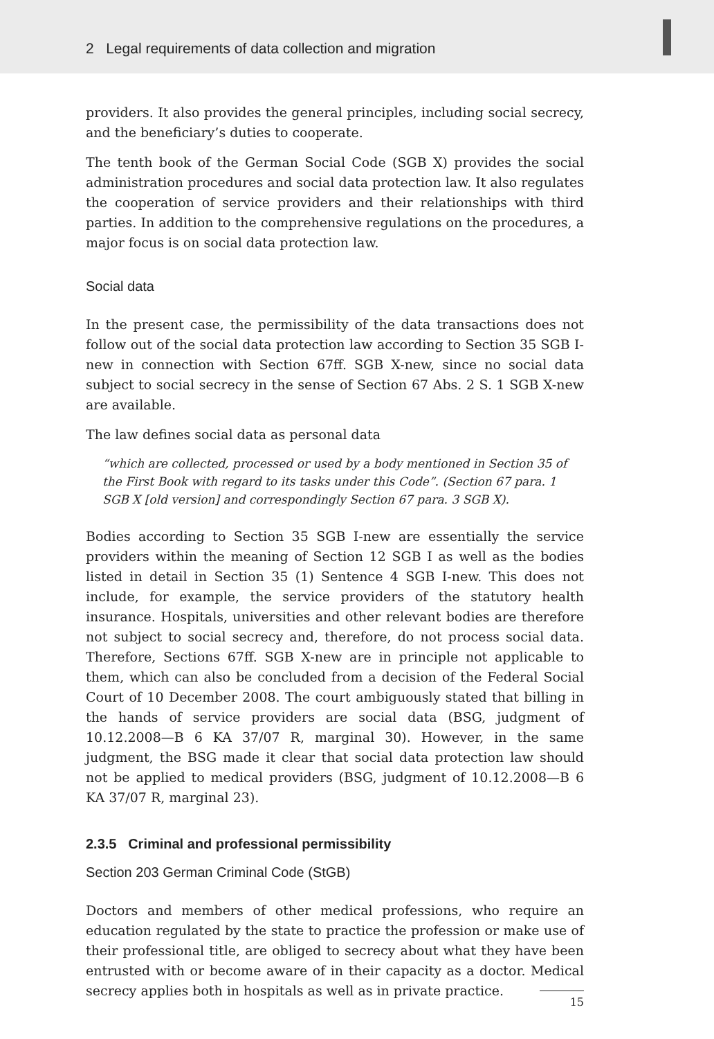2 Legal requirements of data collection and migration
providers. It also provides the general principles, including social secrecy, and the beneficiary’s duties to cooperate.
The tenth book of the German Social Code (SGB X) provides the social administration procedures and social data protection law. It also regulates the cooperation of service providers and their relationships with third parties. In addition to the comprehensive regulations on the procedures, a major focus is on social data protection law.
Social data
In the present case, the permissibility of the data transactions does not follow out of the social data protection law according to Section 35 SGB I-new in connection with Section 67ff. SGB X-new, since no social data subject to social secrecy in the sense of Section 67 Abs. 2 S. 1 SGB X-new are available.
The law defines social data as personal data
“which are collected, processed or used by a body mentioned in Section 35 of the First Book with regard to its tasks under this Code”. (Section 67 para. 1 SGB X [old version] and correspondingly Section 67 para. 3 SGB X).
Bodies according to Section 35 SGB I-new are essentially the service providers within the meaning of Section 12 SGB I as well as the bodies listed in detail in Section 35 (1) Sentence 4 SGB I-new. This does not include, for example, the service providers of the statutory health insurance. Hospitals, universities and other relevant bodies are therefore not subject to social secrecy and, therefore, do not process social data. Therefore, Sections 67ff. SGB X-new are in principle not applicable to them, which can also be concluded from a decision of the Federal Social Court of 10 December 2008. The court ambiguously stated that billing in the hands of service providers are social data (BSG, judgment of 10.12.2008—B 6 KA 37/07 R, marginal 30). However, in the same judgment, the BSG made it clear that social data protection law should not be applied to medical providers (BSG, judgment of 10.12.2008—B 6 KA 37/07 R, marginal 23).
2.3.5 Criminal and professional permissibility
Section 203 German Criminal Code (StGB)
Doctors and members of other medical professions, who require an education regulated by the state to practice the profession or make use of their professional title, are obliged to secrecy about what they have been entrusted with or become aware of in their capacity as a doctor. Medical secrecy applies both in hospitals as well as in private practice.
15